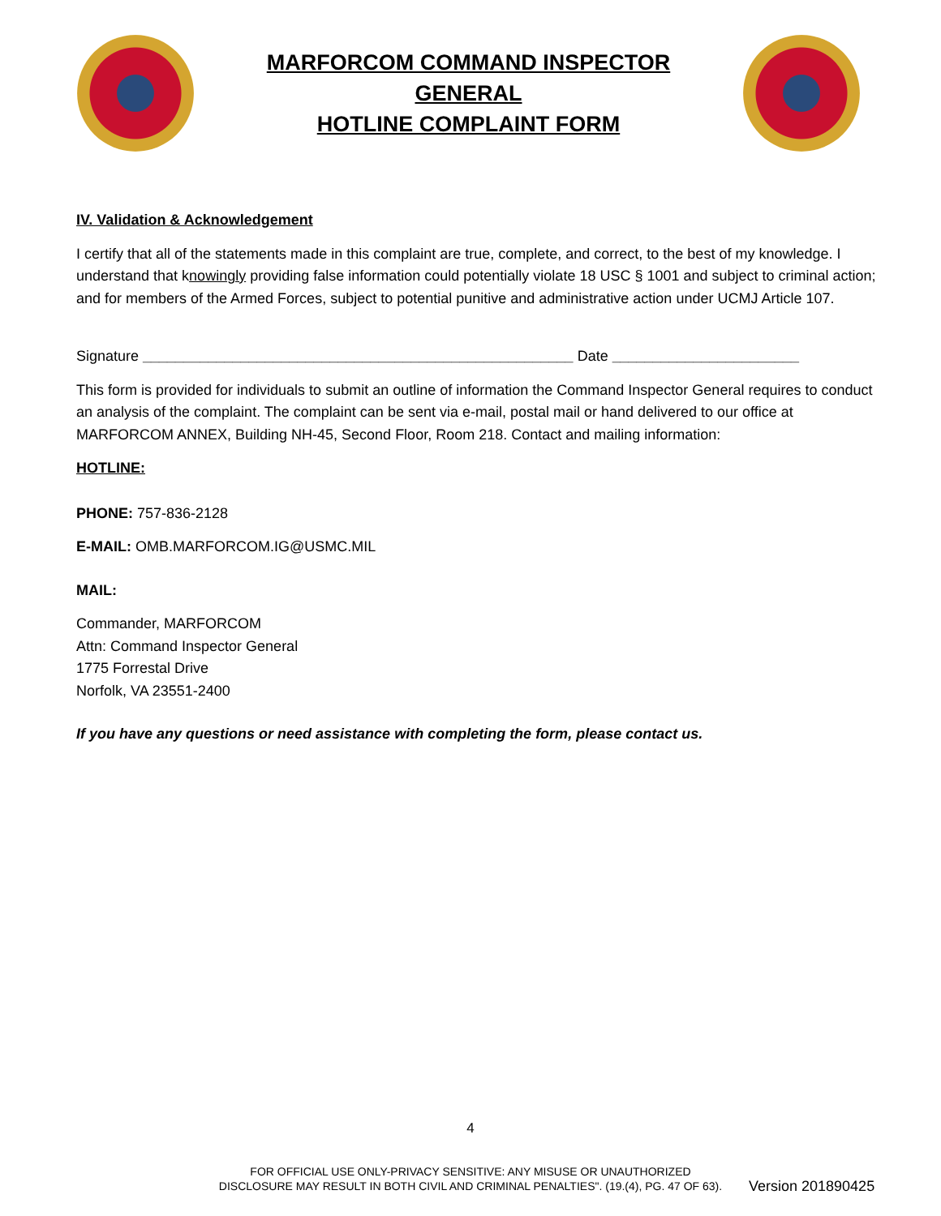MARFORCOM COMMAND INSPECTOR
GENERAL
HOTLINE COMPLAINT FORM
IV. Validation & Acknowledgement
I certify that all of the statements made in this complaint are true, complete, and correct, to the best of my knowledge. I understand that knowingly providing false information could potentially violate 18 USC § 1001 and subject to criminal action; and for members of the Armed Forces, subject to potential punitive and administrative action under UCMJ Article 107.
Signature _____________________________________________________ Date _______________________
This form is provided for individuals to submit an outline of information the Command Inspector General requires to conduct an analysis of the complaint. The complaint can be sent via e-mail, postal mail or hand delivered to our office at MARFORCOM ANNEX, Building NH-45, Second Floor, Room 218. Contact and mailing information:
HOTLINE:
PHONE: 757-836-2128
E-MAIL: OMB.MARFORCOM.IG@USMC.MIL
MAIL:
Commander, MARFORCOM
Attn: Command Inspector General
1775 Forrestal Drive
Norfolk, VA 23551-2400
If you have any questions or need assistance with completing the form, please contact us.
4
FOR OFFICIAL USE ONLY-PRIVACY SENSITIVE: ANY MISUSE OR UNAUTHORIZED DISCLOSURE MAY RESULT IN BOTH CIVIL AND CRIMINAL PENALTIES". (19.(4), PG. 47 OF 63).
Version 201890425